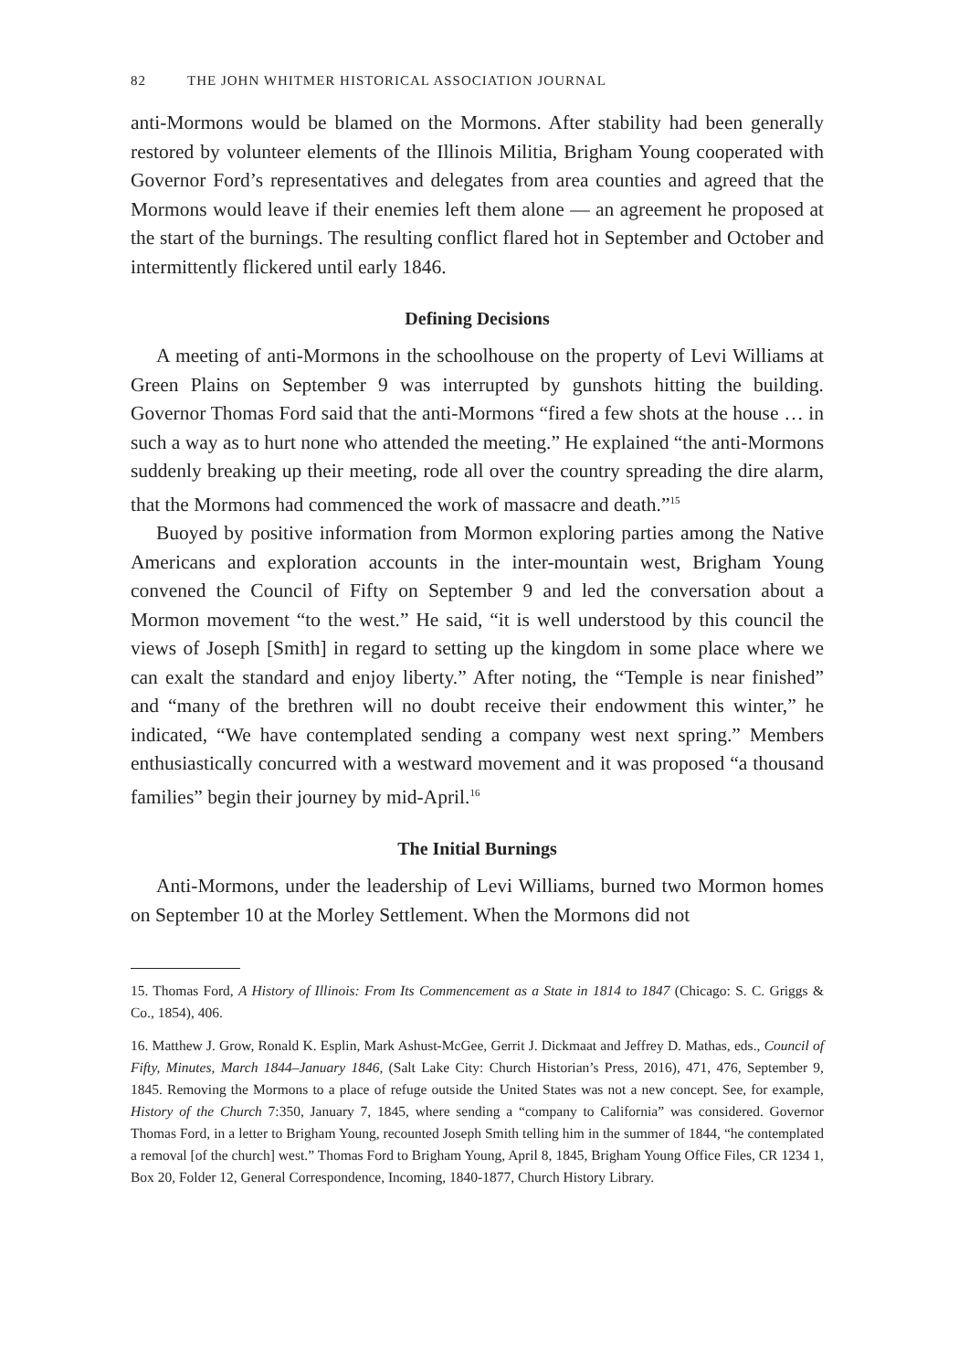82 THE JOHN WHITMER HISTORICAL ASSOCIATION JOURNAL
anti-Mormons would be blamed on the Mormons. After stability had been generally restored by volunteer elements of the Illinois Militia, Brigham Young cooperated with Governor Ford’s representatives and delegates from area counties and agreed that the Mormons would leave if their enemies left them alone — an agreement he proposed at the start of the burnings. The resulting conflict flared hot in September and October and intermittently flickered until early 1846.
Defining Decisions
A meeting of anti-Mormons in the schoolhouse on the property of Levi Williams at Green Plains on September 9 was interrupted by gunshots hitting the building. Governor Thomas Ford said that the anti-Mormons “fired a few shots at the house … in such a way as to hurt none who attended the meeting.” He explained “the anti-Mormons suddenly breaking up their meeting, rode all over the country spreading the dire alarm, that the Mormons had commenced the work of massacre and death.”<sup>15</sup>
Buoyed by positive information from Mormon exploring parties among the Native Americans and exploration accounts in the inter-mountain west, Brigham Young convened the Council of Fifty on September 9 and led the conversation about a Mormon movement “to the west.” He said, “it is well understood by this council the views of Joseph [Smith] in regard to setting up the kingdom in some place where we can exalt the standard and enjoy liberty.” After noting, the “Temple is near finished” and “many of the brethren will no doubt receive their endowment this winter,” he indicated, “We have contemplated sending a company west next spring.” Members enthusiastically concurred with a westward movement and it was proposed “a thousand families” begin their journey by mid-April.<sup>16</sup>
The Initial Burnings
Anti-Mormons, under the leadership of Levi Williams, burned two Mormon homes on September 10 at the Morley Settlement. When the Mormons did not
15. Thomas Ford, A History of Illinois: From Its Commencement as a State in 1814 to 1847 (Chicago: S. C. Griggs & Co., 1854), 406.
16. Matthew J. Grow, Ronald K. Esplin, Mark Ashust-McGee, Gerrit J. Dickmaat and Jeffrey D. Mathas, eds., Council of Fifty, Minutes, March 1844–January 1846, (Salt Lake City: Church Historian’s Press, 2016), 471, 476, September 9, 1845. Removing the Mormons to a place of refuge outside the United States was not a new concept. See, for example, History of the Church 7:350, January 7, 1845, where sending a “company to California” was considered. Governor Thomas Ford, in a letter to Brigham Young, recounted Joseph Smith telling him in the summer of 1844, “he contemplated a removal [of the church] west.” Thomas Ford to Brigham Young, April 8, 1845, Brigham Young Office Files, CR 1234 1, Box 20, Folder 12, General Correspondence, Incoming, 1840-1877, Church History Library.